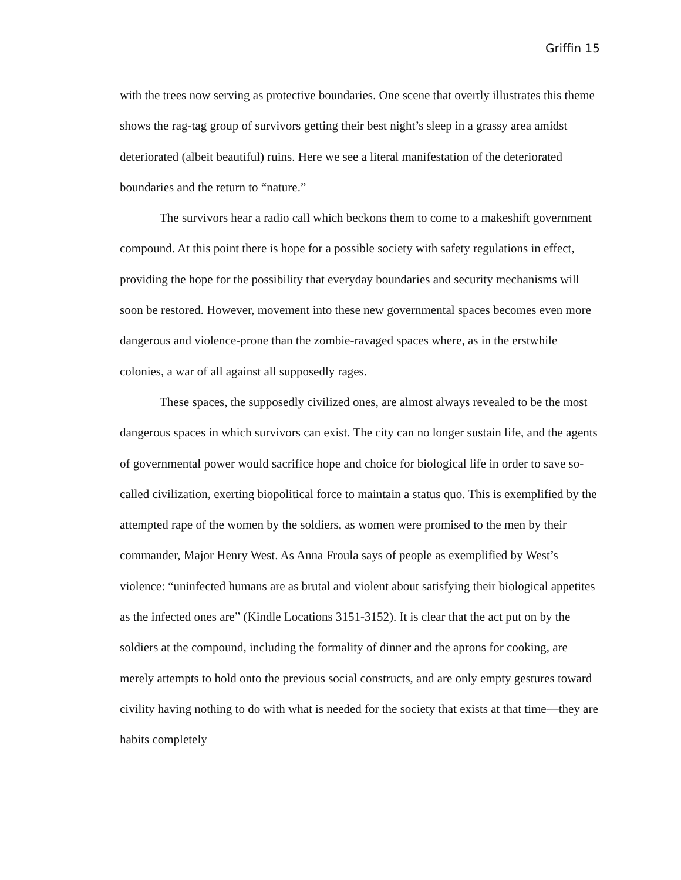Griffin 15
with the trees now serving as protective boundaries. One scene that overtly illustrates this theme shows the rag-tag group of survivors getting their best night’s sleep in a grassy area amidst deteriorated (albeit beautiful) ruins. Here we see a literal manifestation of the deteriorated boundaries and the return to “nature.”
The survivors hear a radio call which beckons them to come to a makeshift government compound. At this point there is hope for a possible society with safety regulations in effect, providing the hope for the possibility that everyday boundaries and security mechanisms will soon be restored. However, movement into these new governmental spaces becomes even more dangerous and violence-prone than the zombie-ravaged spaces where, as in the erstwhile colonies, a war of all against all supposedly rages.
These spaces, the supposedly civilized ones, are almost always revealed to be the most dangerous spaces in which survivors can exist. The city can no longer sustain life, and the agents of governmental power would sacrifice hope and choice for biological life in order to save so-called civilization, exerting biopolitical force to maintain a status quo. This is exemplified by the attempted rape of the women by the soldiers, as women were promised to the men by their commander, Major Henry West. As Anna Froula says of people as exemplified by West’s violence: “uninfected humans are as brutal and violent about satisfying their biological appetites as the infected ones are” (Kindle Locations 3151-3152). It is clear that the act put on by the soldiers at the compound, including the formality of dinner and the aprons for cooking, are merely attempts to hold onto the previous social constructs, and are only empty gestures toward civility having nothing to do with what is needed for the society that exists at that time—they are habits completely